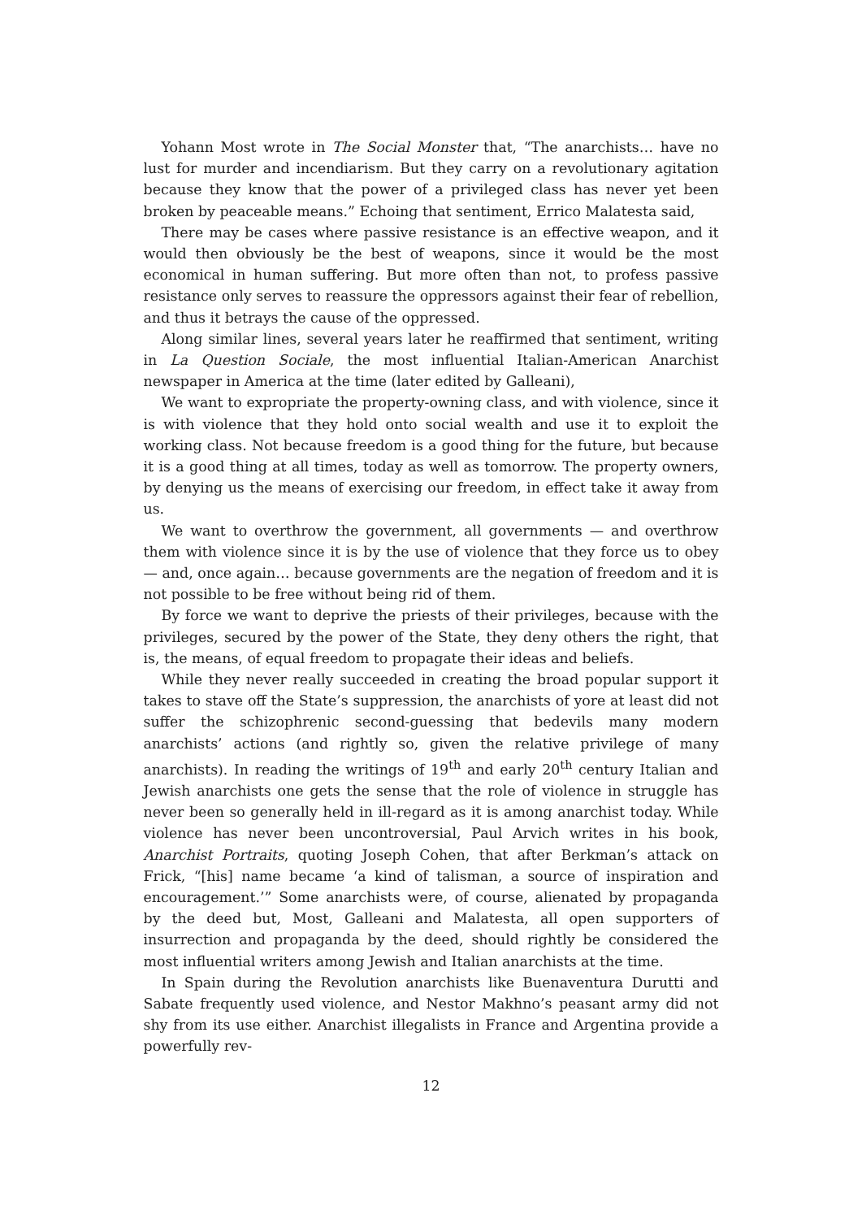Yohann Most wrote in The Social Monster that, “The anarchists… have no lust for murder and incendiarism. But they carry on a revolutionary agitation because they know that the power of a privileged class has never yet been broken by peaceable means.” Echoing that sentiment, Errico Malatesta said,
There may be cases where passive resistance is an effective weapon, and it would then obviously be the best of weapons, since it would be the most economical in human suffering. But more often than not, to profess passive resistance only serves to reassure the oppressors against their fear of rebellion, and thus it betrays the cause of the oppressed.
Along similar lines, several years later he reaffirmed that sentiment, writing in La Question Sociale, the most influential Italian-American Anarchist newspaper in America at the time (later edited by Galleani),
We want to expropriate the property-owning class, and with violence, since it is with violence that they hold onto social wealth and use it to exploit the working class. Not because freedom is a good thing for the future, but because it is a good thing at all times, today as well as tomorrow. The property owners, by denying us the means of exercising our freedom, in effect take it away from us.
We want to overthrow the government, all governments — and overthrow them with violence since it is by the use of violence that they force us to obey — and, once again… because governments are the negation of freedom and it is not possible to be free without being rid of them.
By force we want to deprive the priests of their privileges, because with the privileges, secured by the power of the State, they deny others the right, that is, the means, of equal freedom to propagate their ideas and beliefs.
While they never really succeeded in creating the broad popular support it takes to stave off the State’s suppression, the anarchists of yore at least did not suffer the schizophrenic second-guessing that bedevils many modern anarchists’ actions (and rightly so, given the relative privilege of many anarchists). In reading the writings of 19<sup>th</sup> and early 20<sup>th</sup> century Italian and Jewish anarchists one gets the sense that the role of violence in struggle has never been so generally held in ill-regard as it is among anarchist today. While violence has never been uncontroversial, Paul Arvich writes in his book, Anarchist Portraits, quoting Joseph Cohen, that after Berkman’s attack on Frick, “[his] name became ‘a kind of talisman, a source of inspiration and encouragement.’” Some anarchists were, of course, alienated by propaganda by the deed but, Most, Galleani and Malatesta, all open supporters of insurrection and propaganda by the deed, should rightly be considered the most influential writers among Jewish and Italian anarchists at the time.
In Spain during the Revolution anarchists like Buenaventura Durutti and Sabate frequently used violence, and Nestor Makhno’s peasant army did not shy from its use either. Anarchist illegalists in France and Argentina provide a powerfully rev-
12